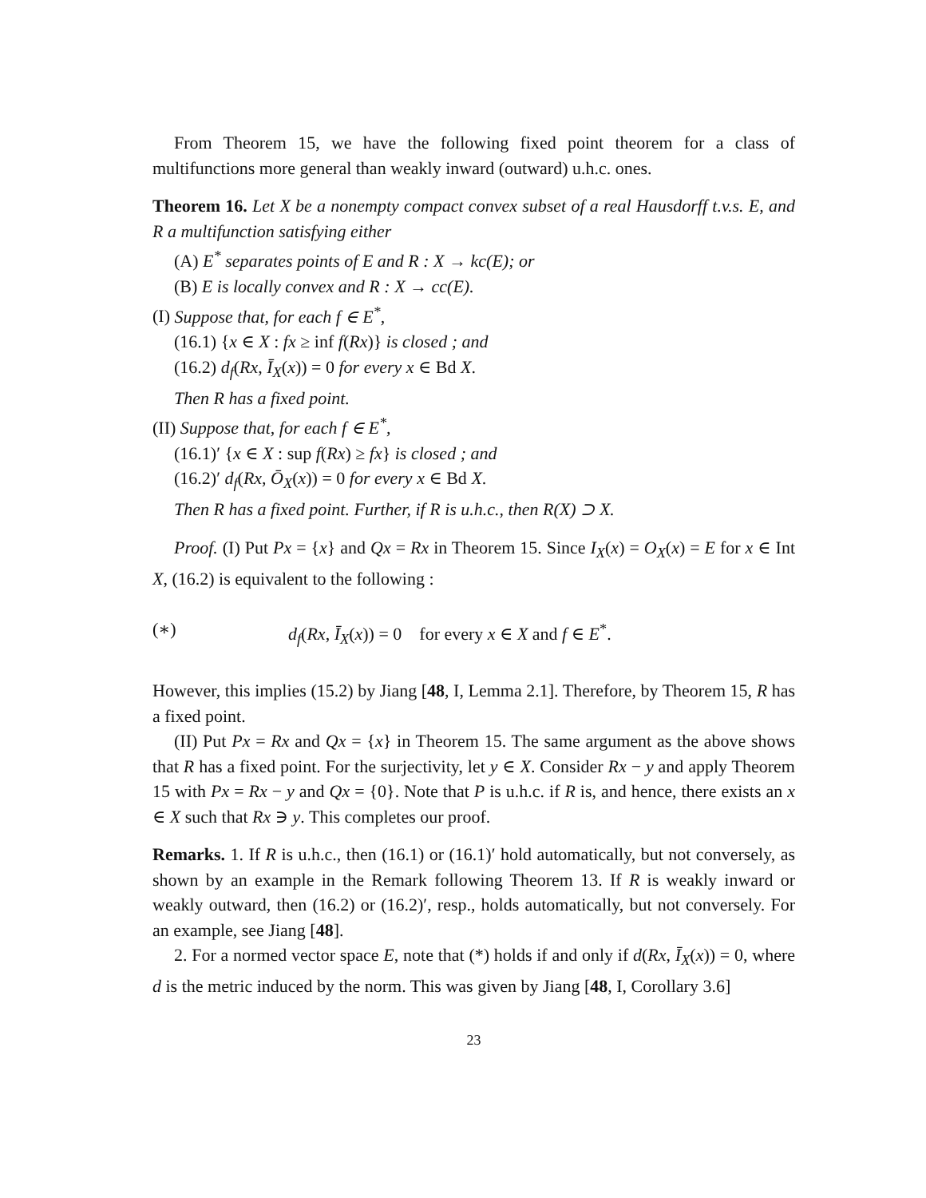From Theorem 15, we have the following fixed point theorem for a class of multifunctions more general than weakly inward (outward) u.h.c. ones.
Theorem 16. Let X be a nonempty compact convex subset of a real Hausdorff t.v.s. E, and R a multifunction satisfying either
(A) E<sup>*</sup> separates points of E and R : X → kc(E); or
(B) E is locally convex and R : X → cc(E).
(I) Suppose that, for each f ∈ E<sup>*</sup>,
(16.1) {x ∈ X : fx ≥ inf f(Rx)} is closed ; and
(16.2) d<sub>f</sub>(Rx, Ī<sub>X</sub>(x)) = 0 for every x ∈ Bd X.
Then R has a fixed point.
(II) Suppose that, for each f ∈ E<sup>*</sup>,
(16.1)′ {x ∈ X : sup f(Rx) ≥ fx} is closed ; and
(16.2)′ d<sub>f</sub>(Rx, Ō<sub>X</sub>(x)) = 0 for every x ∈ Bd X.
Then R has a fixed point. Further, if R is u.h.c., then R(X) ⊃ X.
Proof. (I) Put Px = {x} and Qx = Rx in Theorem 15. Since I<sub>X</sub>(x) = O<sub>X</sub>(x) = E for x ∈ Int X, (16.2) is equivalent to the following :
(∗) d<sub>f</sub>(Rx, Ī<sub>X</sub>(x)) = 0 for every x ∈ X and f ∈ E<sup>*</sup>.
However, this implies (15.2) by Jiang [48, I, Lemma 2.1]. Therefore, by Theorem 15, R has a fixed point.
(II) Put Px = Rx and Qx = {x} in Theorem 15. The same argument as the above shows that R has a fixed point. For the surjectivity, let y ∈ X. Consider Rx − y and apply Theorem 15 with Px = Rx − y and Qx = {0}. Note that P is u.h.c. if R is, and hence, there exists an x ∈ X such that Rx ∋ y. This completes our proof.
Remarks. 1. If R is u.h.c., then (16.1) or (16.1)′ hold automatically, but not conversely, as shown by an example in the Remark following Theorem 13. If R is weakly inward or weakly outward, then (16.2) or (16.2)′, resp., holds automatically, but not conversely. For an example, see Jiang [48].
2. For a normed vector space E, note that (*) holds if and only if d(Rx, Ī<sub>X</sub>(x)) = 0, where d is the metric induced by the norm. This was given by Jiang [48, I, Corollary 3.6]
23